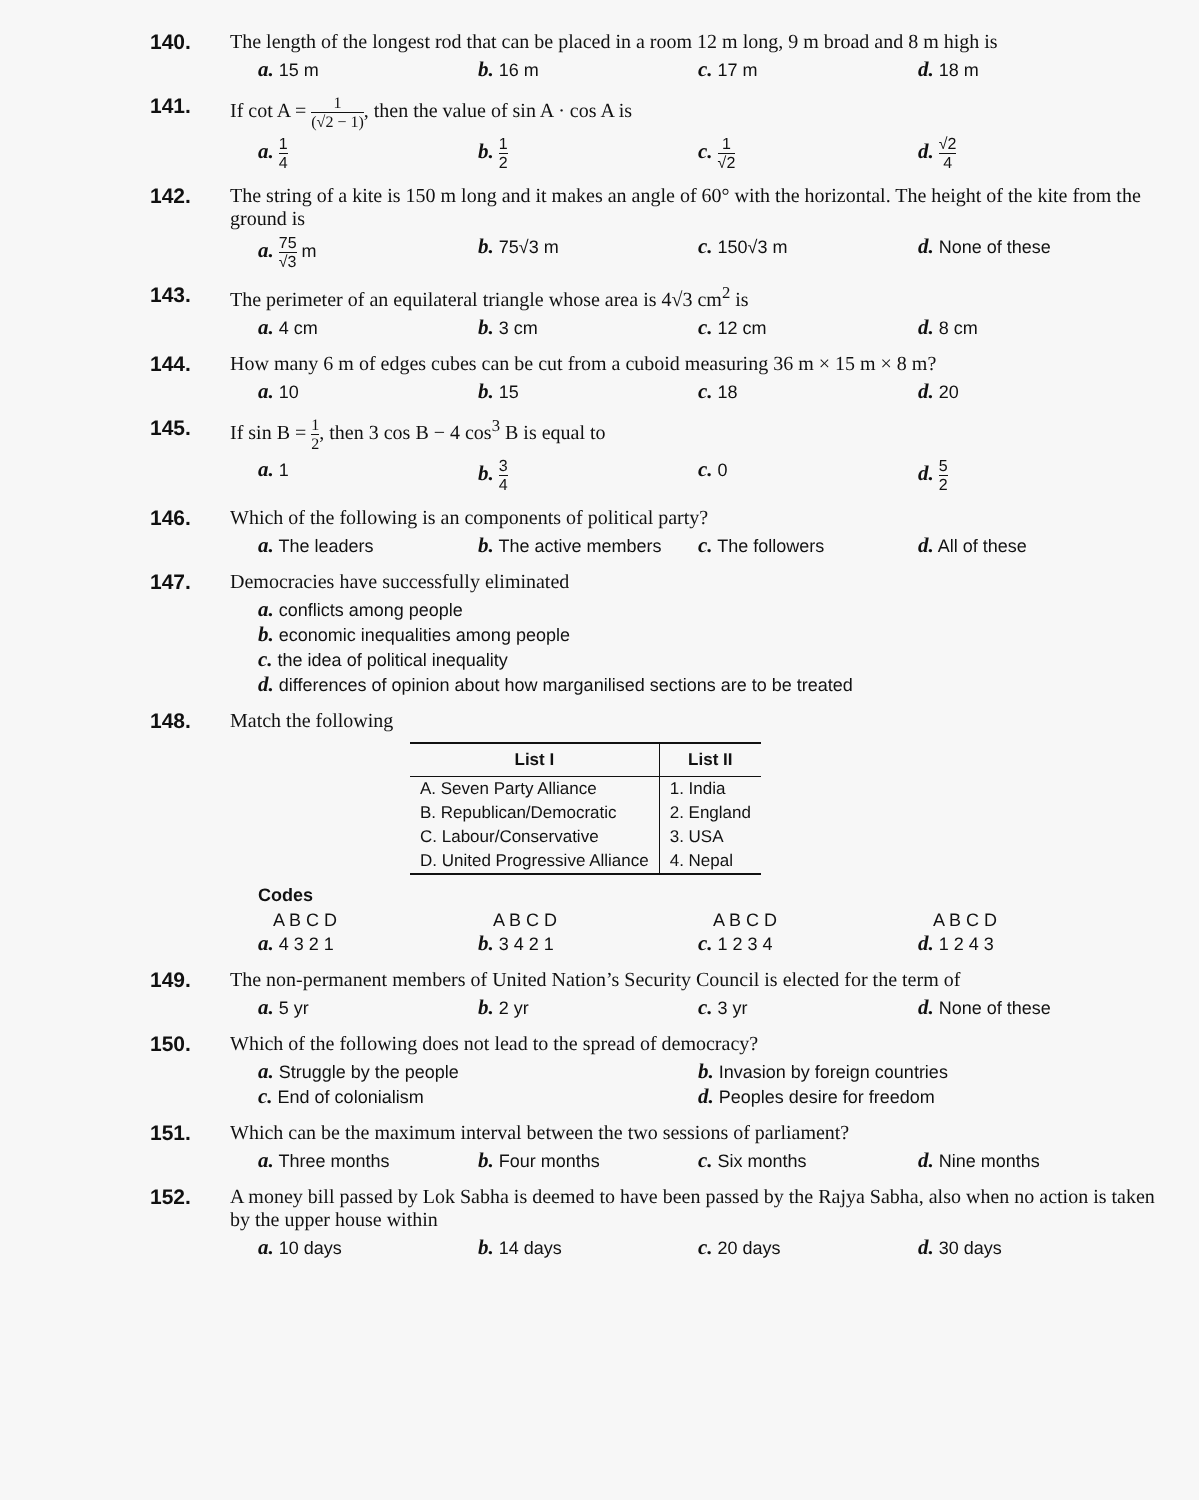140. The length of the longest rod that can be placed in a room 12 m long, 9 m broad and 8 m high is
a. 15 m
b. 16 m
c. 17 m
d. 18 m
141. If cot A = 1 (√2 − 1), then the value of sin A · cos A is
a. 1 4
b. 1 2
c. 1 √2
d. √2 4
142. The string of a kite is 150 m long and it makes an angle of 60° with the horizontal. The height of the kite from the ground is
a. 75 √3 m
b. 75√3 m
c. 150√3 m
d. None of these
143. The perimeter of an equilateral triangle whose area is 4√3 cm<sup>2</sup> is
a. 4 cm
b. 3 cm
c. 12 cm
d. 8 cm
144. How many 6 m of edges cubes can be cut from a cuboid measuring 36 m × 15 m × 8 m?
a. 10
b. 15
c. 18
d. 20
145. If sin B = 1 2, then 3 cos B − 4 cos<sup>3</sup> B is equal to
a. 1
b. 3 4
c. 0
d. 5 2
146. Which of the following is an components of political party?
a. The leaders
b. The active members
c. The followers
d. All of these
147. Democracies have successfully eliminated
a. conflicts among people
b. economic inequalities among people
c. the idea of political inequality
d. differences of opinion about how marganilised sections are to be treated
148. Match the following
| List I | List II |
| --- | --- |
| A. Seven Party Alliance | 1. India |
| B. Republican/Democratic | 2. England |
| C. Labour/Conservative | 3. USA |
| D. United Progressive Alliance | 4. Nepal |
Codes
A B C D
a. 4 3 2 1
A B C D
b. 3 4 2 1
A B C D
c. 1 2 3 4
A B C D
d. 1 2 4 3
149. The non-permanent members of United Nation’s Security Council is elected for the term of
a. 5 yr
b. 2 yr
c. 3 yr
d. None of these
150. Which of the following does not lead to the spread of democracy?
a. Struggle by the people
b. Invasion by foreign countries
c. End of colonialism
d. Peoples desire for freedom
151. Which can be the maximum interval between the two sessions of parliament?
a. Three months
b. Four months
c. Six months
d. Nine months
152. A money bill passed by Lok Sabha is deemed to have been passed by the Rajya Sabha, also when no action is taken by the upper house within
a. 10 days
b. 14 days
c. 20 days
d. 30 days